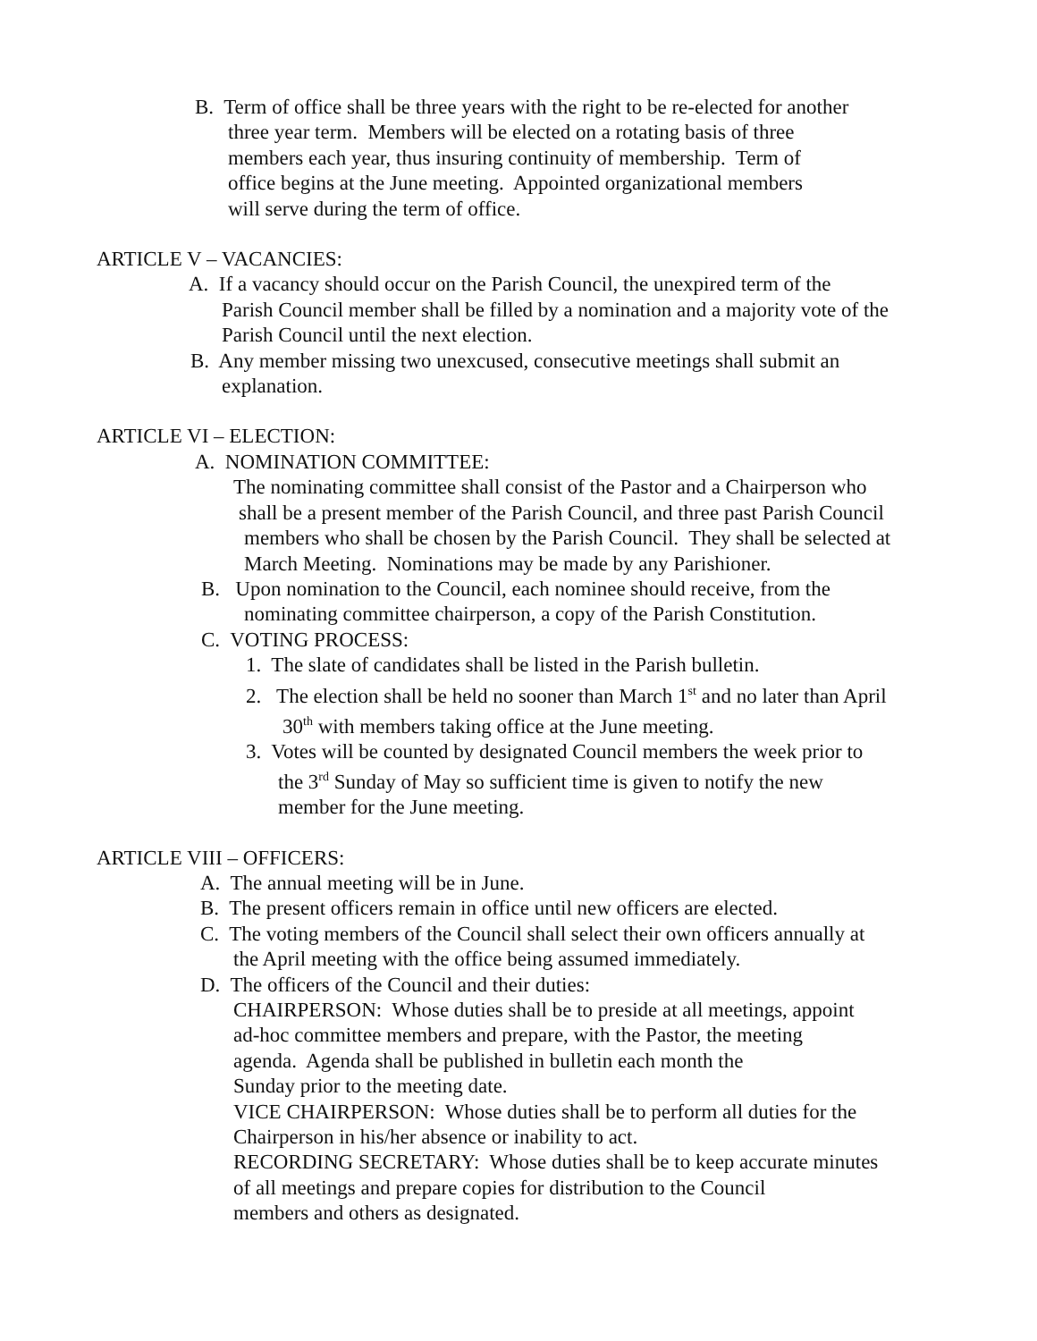B. Term of office shall be three years with the right to be re-elected for another
three year term. Members will be elected on a rotating basis of three
members each year, thus insuring continuity of membership. Term of
office begins at the June meeting. Appointed organizational members
will serve during the term of office.
ARTICLE V – VACANCIES:
A. If a vacancy should occur on the Parish Council, the unexpired term of the
Parish Council member shall be filled by a nomination and a majority vote of the
Parish Council until the next election.
B. Any member missing two unexcused, consecutive meetings shall submit an
explanation.
ARTICLE VI – ELECTION:
A. NOMINATION COMMITTEE:
The nominating committee shall consist of the Pastor and a Chairperson who
shall be a present member of the Parish Council, and three past Parish Council
members who shall be chosen by the Parish Council. They shall be selected at
March Meeting. Nominations may be made by any Parishioner.
B. Upon nomination to the Council, each nominee should receive, from the
nominating committee chairperson, a copy of the Parish Constitution.
C. VOTING PROCESS:
1. The slate of candidates shall be listed in the Parish bulletin.
2. The election shall be held no sooner than March 1<sup>st</sup> and no later than April
30<sup>th</sup> with members taking office at the June meeting.
3. Votes will be counted by designated Council members the week prior to
the 3<sup>rd</sup> Sunday of May so sufficient time is given to notify the new
member for the June meeting.
ARTICLE VIII – OFFICERS:
A. The annual meeting will be in June.
B. The present officers remain in office until new officers are elected.
C. The voting members of the Council shall select their own officers annually at
the April meeting with the office being assumed immediately.
D. The officers of the Council and their duties:
CHAIRPERSON: Whose duties shall be to preside at all meetings, appoint
ad-hoc committee members and prepare, with the Pastor, the meeting
agenda. Agenda shall be published in bulletin each month the
Sunday prior to the meeting date.
VICE CHAIRPERSON: Whose duties shall be to perform all duties for the
Chairperson in his/her absence or inability to act.
RECORDING SECRETARY: Whose duties shall be to keep accurate minutes
of all meetings and prepare copies for distribution to the Council
members and others as designated.